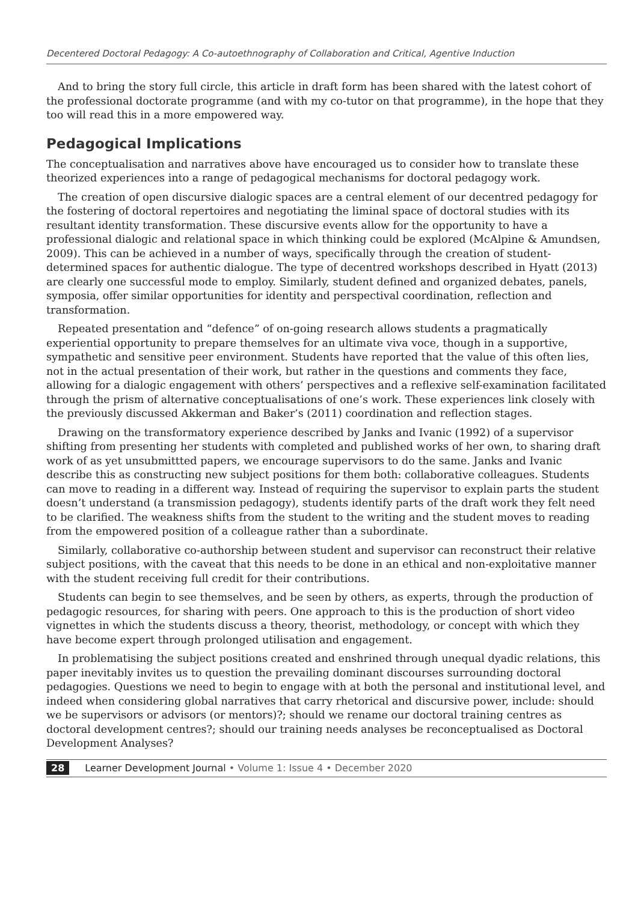Decentered Doctoral Pedagogy: A Co-autoethnography of Collaboration and Critical, Agentive Induction
And to bring the story full circle, this article in draft form has been shared with the latest cohort of the professional doctorate programme (and with my co-tutor on that programme), in the hope that they too will read this in a more empowered way.
Pedagogical Implications
The conceptualisation and narratives above have encouraged us to consider how to translate these theorized experiences into a range of pedagogical mechanisms for doctoral pedagogy work.
The creation of open discursive dialogic spaces are a central element of our decentred pedagogy for the fostering of doctoral repertoires and negotiating the liminal space of doctoral studies with its resultant identity transformation. These discursive events allow for the opportunity to have a professional dialogic and relational space in which thinking could be explored (McAlpine & Amundsen, 2009). This can be achieved in a number of ways, specifically through the creation of student-determined spaces for authentic dialogue. The type of decentred workshops described in Hyatt (2013) are clearly one successful mode to employ. Similarly, student defined and organized debates, panels, symposia, offer similar opportunities for identity and perspectival coordination, reflection and transformation.
Repeated presentation and “defence” of on-going research allows students a pragmatically experiential opportunity to prepare themselves for an ultimate viva voce, though in a supportive, sympathetic and sensitive peer environment. Students have reported that the value of this often lies, not in the actual presentation of their work, but rather in the questions and comments they face, allowing for a dialogic engagement with others’ perspectives and a reflexive self-examination facilitated through the prism of alternative conceptualisations of one’s work. These experiences link closely with the previously discussed Akkerman and Baker’s (2011) coordination and reflection stages.
Drawing on the transformatory experience described by Janks and Ivanic (1992) of a supervisor shifting from presenting her students with completed and published works of her own, to sharing draft work of as yet unsubmittted papers, we encourage supervisors to do the same. Janks and Ivanic describe this as constructing new subject positions for them both: collaborative colleagues. Students can move to reading in a different way. Instead of requiring the supervisor to explain parts the student doesn’t understand (a transmission pedagogy), students identify parts of the draft work they felt need to be clarified. The weakness shifts from the student to the writing and the student moves to reading from the empowered position of a colleague rather than a subordinate.
Similarly, collaborative co-authorship between student and supervisor can reconstruct their relative subject positions, with the caveat that this needs to be done in an ethical and non-exploitative manner with the student receiving full credit for their contributions.
Students can begin to see themselves, and be seen by others, as experts, through the production of pedagogic resources, for sharing with peers. One approach to this is the production of short video vignettes in which the students discuss a theory, theorist, methodology, or concept with which they have become expert through prolonged utilisation and engagement.
In problematising the subject positions created and enshrined through unequal dyadic relations, this paper inevitably invites us to question the prevailing dominant discourses surrounding doctoral pedagogies. Questions we need to begin to engage with at both the personal and institutional level, and indeed when considering global narratives that carry rhetorical and discursive power, include: should we be supervisors or advisors (or mentors)?; should we rename our doctoral training centres as doctoral development centres?; should our training needs analyses be reconceptualised as Doctoral Development Analyses?
28 Learner Development Journal • Volume 1: Issue 4 • December 2020